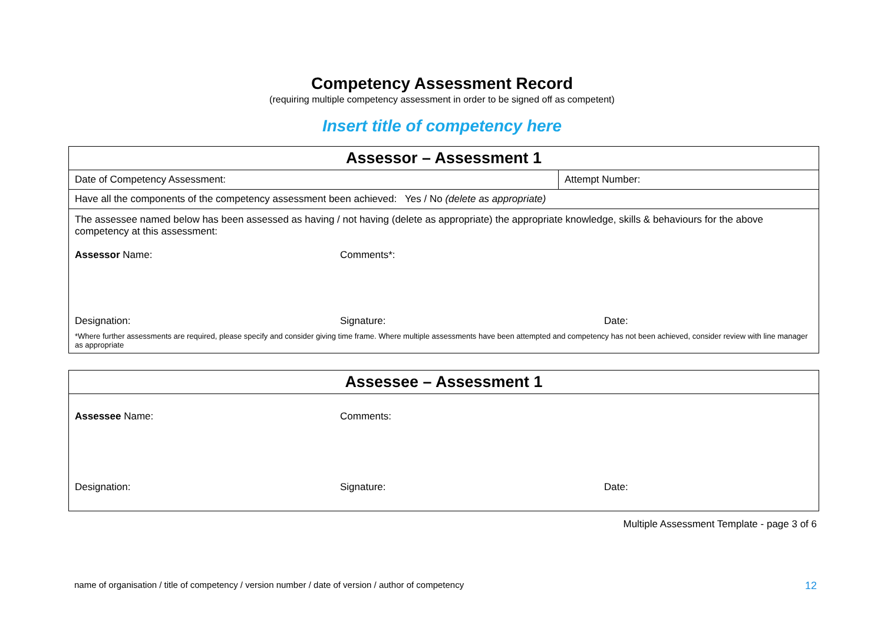Competency Assessment Record
(requiring multiple competency assessment in order to be signed off as competent)
Insert title of competency here
| Assessor – Assessment 1 | |
| Date of Competency Assessment: | Attempt Number: |
| Have all the components of the competency assessment been achieved: Yes / No (delete as appropriate) | |
| The assessee named below has been assessed as having / not having (delete as appropriate) the appropriate knowledge, skills & behaviours for the above competency at this assessment: Assessor Name: Comments*: Designation: Signature: Date: *Where further assessments are required, please specify and consider giving time frame. Where multiple assessments have been attempted and competency has not been achieved, consider review with line manager as appropriate | |
| Assessee – Assessment 1 |
| Assessee Name: Comments: Designation: Signature: Date: |
Multiple Assessment Template - page 3 of 6
name of organisation / title of competency / version number / date of version / author of competency 12